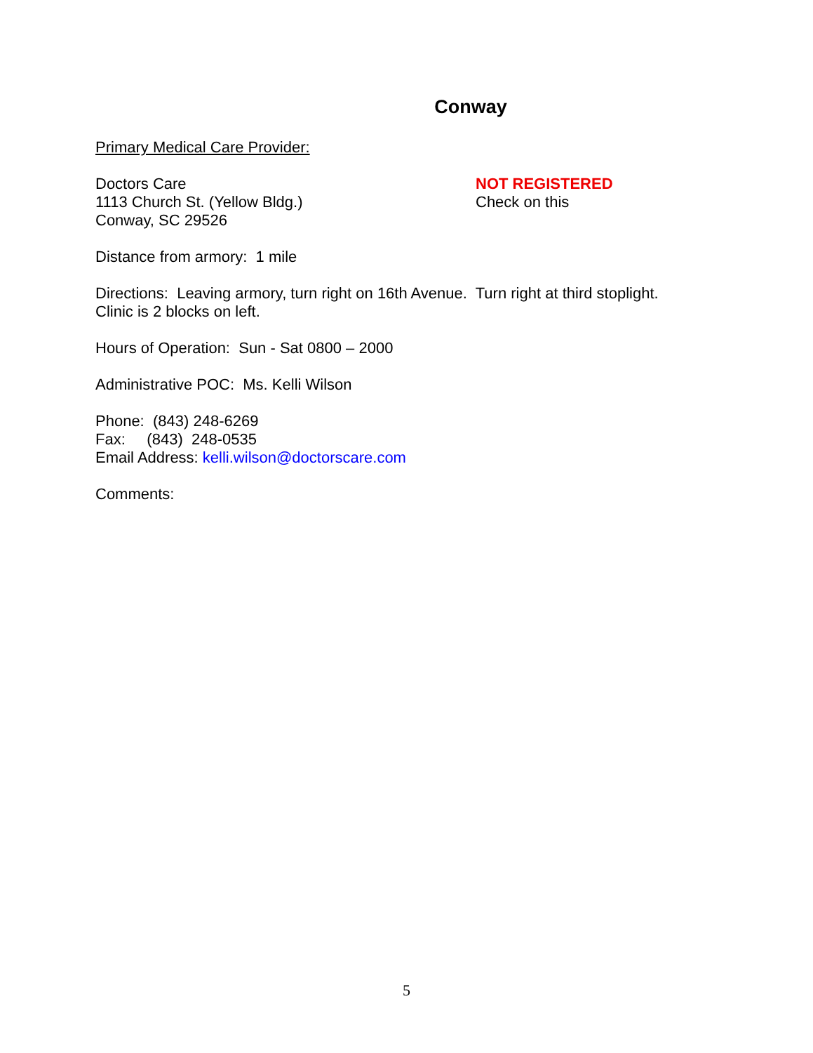Conway
Primary Medical Care Provider:
Doctors Care
1113 Church St. (Yellow Bldg.)
Conway, SC 29526
NOT REGISTERED
Check on this
Distance from armory: 1 mile
Directions: Leaving armory, turn right on 16th Avenue. Turn right at third stoplight.
Clinic is 2 blocks on left.
Hours of Operation: Sun - Sat 0800 – 2000
Administrative POC: Ms. Kelli Wilson
Phone: (843) 248-6269
Fax: (843) 248-0535
Email Address: kelli.wilson@doctorscare.com
Comments:
5